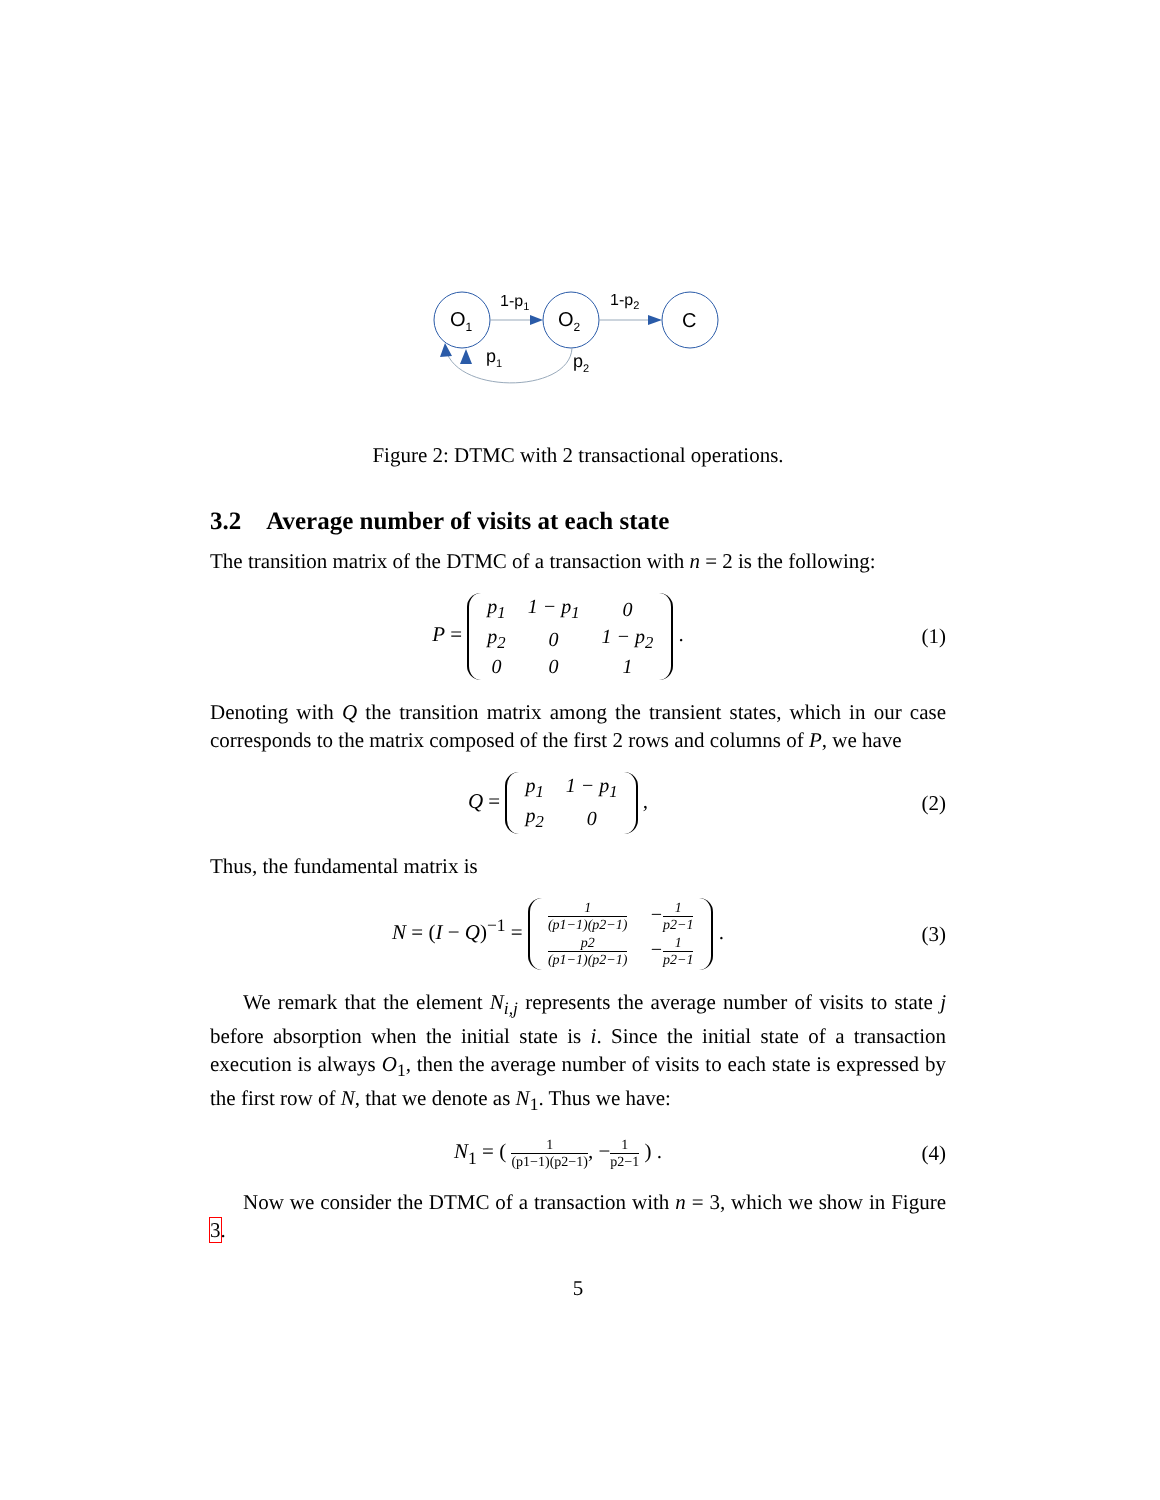O1
O2
C
1-p1
1-p2
p1
p2
Figure 2: DTMC with 2 transactional operations.
3.2 Average number of visits at each state
The transition matrix of the DTMC of a transaction with n = 2 is the following:
P =
| p<sub>1</sub> | 1 − p<sub>1</sub> | 0 |
| p<sub>2</sub> | 0 | 1 − p<sub>2</sub> |
| 0 | 0 | 1 |
.
(1)
Denoting with Q the transition matrix among the transient states, which in our case corresponds to the matrix composed of the first 2 rows and columns of P, we have
Q =
| p<sub>1</sub> | 1 − p<sub>1</sub> |
| p<sub>2</sub> | 0 |
,
(2)
Thus, the fundamental matrix is
N = (I − Q)<sup>−1</sup> =
| 1 (p1−1)(p2−1) | − 1 p2−1 |
| p2 (p1−1)(p2−1) | − 1 p2−1 |
.
(3)
We remark that the element N<sub>i,j</sub> represents the average number of visits to state j before absorption when the initial state is i. Since the initial state of a transaction execution is always O<sub>1</sub>, then the average number of visits to each state is expressed by the first row of N, that we denote as N<sub>1</sub>. Thus we have:
N<sub>1</sub> = ( 1 (p1−1)(p2−1), −1 p2−1 ) .
(4)
Now we consider the DTMC of a transaction with n = 3, which we show in Figure 3.
5